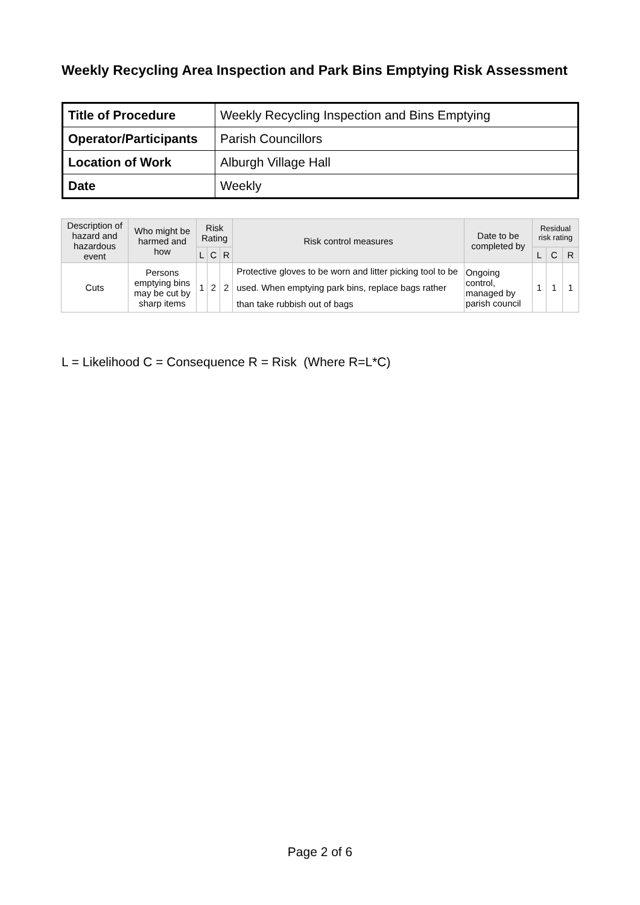Weekly Recycling Area Inspection and Park Bins Emptying Risk Assessment
| Title of Procedure | Weekly Recycling Inspection and Bins Emptying |
| Operator/Participants | Parish Councillors |
| Location of Work | Alburgh Village Hall |
| Date | Weekly |
| Description of hazard and hazardous event | Who might be harmed and how | Risk Rating | | | Risk control measures | Date to be completed by | Residual risk rating | | |
| --- | --- | --- | --- | --- | --- | --- | --- | --- | --- |
| | | L | C | R | | | L | C | R |
| Cuts | Persons emptying bins may be cut by sharp items | 1 | 2 | 2 | Protective gloves to be worn and litter picking tool to be used. When emptying park bins, replace bags rather than take rubbish out of bags | Ongoing control, managed by parish council | 1 | 1 | 1 |
L = Likelihood C = Consequence R = Risk (Where R=L*C)
Page 2 of 6